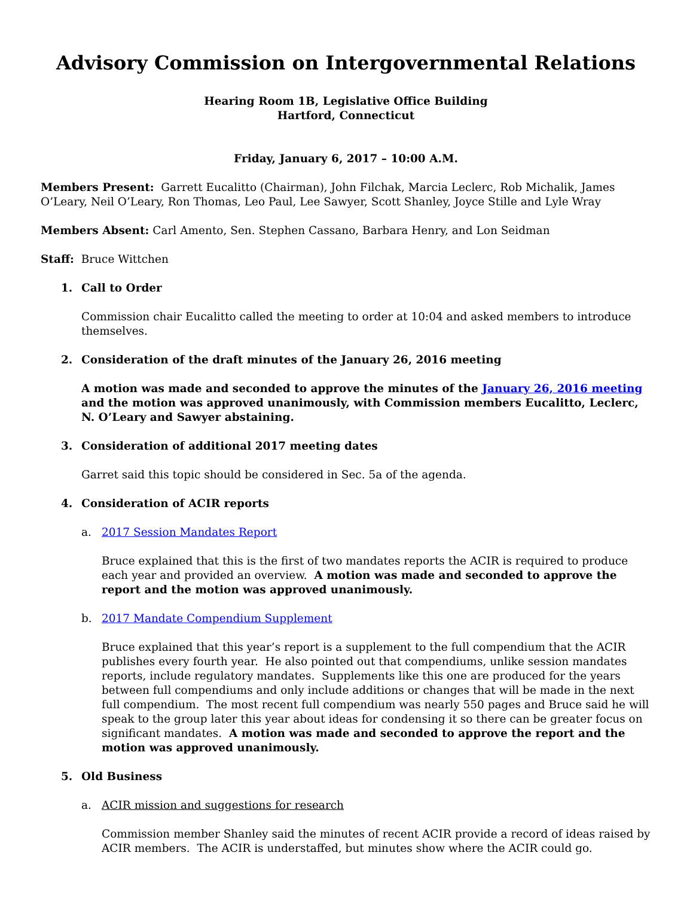Advisory Commission on Intergovernmental Relations
Hearing Room 1B, Legislative Office Building
Hartford, Connecticut
Friday, January 6, 2017 – 10:00 A.M.
Members Present: Garrett Eucalitto (Chairman), John Filchak, Marcia Leclerc, Rob Michalik, James O’Leary, Neil O’Leary, Ron Thomas, Leo Paul, Lee Sawyer, Scott Shanley, Joyce Stille and Lyle Wray
Members Absent: Carl Amento, Sen. Stephen Cassano, Barbara Henry, and Lon Seidman
Staff: Bruce Wittchen
1. Call to Order
Commission chair Eucalitto called the meeting to order at 10:04 and asked members to introduce themselves.
2. Consideration of the draft minutes of the January 26, 2016 meeting
A motion was made and seconded to approve the minutes of the January 26, 2016 meeting and the motion was approved unanimously, with Commission members Eucalitto, Leclerc, N. O’Leary and Sawyer abstaining.
3. Consideration of additional 2017 meeting dates
Garret said this topic should be considered in Sec. 5a of the agenda.
4. Consideration of ACIR reports
a. 2017 Session Mandates Report
Bruce explained that this is the first of two mandates reports the ACIR is required to produce each year and provided an overview. A motion was made and seconded to approve the report and the motion was approved unanimously.
b. 2017 Mandate Compendium Supplement
Bruce explained that this year’s report is a supplement to the full compendium that the ACIR publishes every fourth year. He also pointed out that compendiums, unlike session mandates reports, include regulatory mandates. Supplements like this one are produced for the years between full compendiums and only include additions or changes that will be made in the next full compendium. The most recent full compendium was nearly 550 pages and Bruce said he will speak to the group later this year about ideas for condensing it so there can be greater focus on significant mandates. A motion was made and seconded to approve the report and the motion was approved unanimously.
5. Old Business
a. ACIR mission and suggestions for research
Commission member Shanley said the minutes of recent ACIR provide a record of ideas raised by ACIR members. The ACIR is understaffed, but minutes show where the ACIR could go.